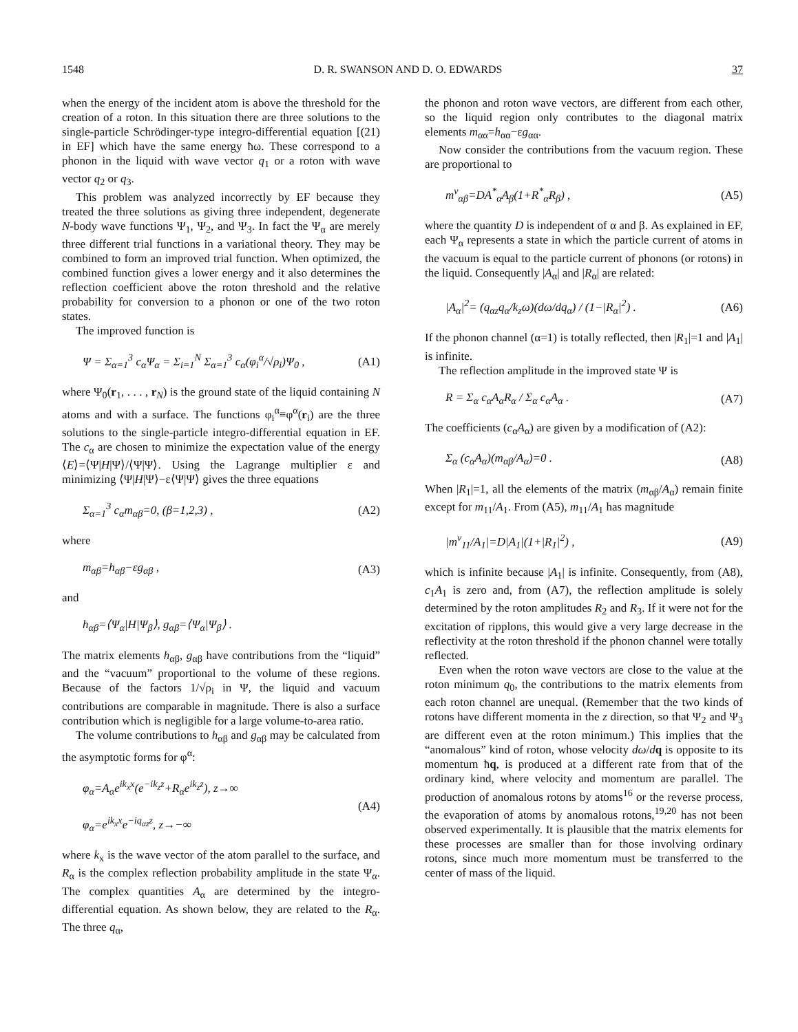1548 D. R. SWANSON AND D. O. EDWARDS 37
when the energy of the incident atom is above the threshold for the creation of a roton. In this situation there are three solutions to the single-particle Schrödinger-type integro-differential equation [(21) in EF] which have the same energy ħω. These correspond to a phonon in the liquid with wave vector q<sub>1</sub> or a roton with wave vector q<sub>2</sub> or q<sub>3</sub>.
This problem was analyzed incorrectly by EF because they treated the three solutions as giving three independent, degenerate N-body wave functions Ψ<sub>1</sub>, Ψ<sub>2</sub>, and Ψ<sub>3</sub>. In fact the Ψ<sub>α</sub> are merely three different trial functions in a variational theory. They may be combined to form an improved trial function. When optimized, the combined function gives a lower energy and it also determines the reflection coefficient above the roton threshold and the relative probability for conversion to a phonon or one of the two roton states.
The improved function is
Ψ = Σ<sub>α=1</sub><sup>3</sup> c<sub>α</sub>Ψ<sub>α</sub> = Σ<sub>i=1</sub><sup>N</sup> Σ<sub>α=1</sub><sup>3</sup> c<sub>α</sub>(φ<sub>i</sub><sup>α</sup>/√ρ<sub>i</sub>)Ψ<sub>0</sub> , (A1)
where Ψ<sub>0</sub>(r<sub>1</sub>, . . . , r<sub>N</sub>) is the ground state of the liquid containing N atoms and with a surface. The functions φ<sub>i</sub><sup>α</sup>≡φ<sup>α</sup>(r<sub>i</sub>) are the three solutions to the single-particle integro-differential equation in EF. The c<sub>α</sub> are chosen to minimize the expectation value of the energy ⟨E⟩=⟨Ψ|H|Ψ⟩/⟨Ψ|Ψ⟩. Using the Lagrange multiplier ε and minimizing ⟨Ψ|H|Ψ⟩−ε⟨Ψ|Ψ⟩ gives the three equations
Σ<sub>α=1</sub><sup>3</sup> c<sub>α</sub>m<sub>αβ</sub>=0, (β=1,2,3) , (A2)
where
m<sub>αβ</sub>=h<sub>αβ</sub>−εg<sub>αβ</sub> , (A3)
and
h<sub>αβ</sub>=⟨Ψ<sub>α</sub>|H|Ψ<sub>β</sub>⟩, g<sub>αβ</sub>=⟨Ψ<sub>α</sub>|Ψ<sub>β</sub>⟩ .
The matrix elements h<sub>αβ</sub>, g<sub>αβ</sub> have contributions from the “liquid” and the “vacuum” proportional to the volume of these regions. Because of the factors 1/√ρ<sub>i</sub> in Ψ, the liquid and vacuum contributions are comparable in magnitude. There is also a surface contribution which is negligible for a large volume-to-area ratio.
The volume contributions to h<sub>αβ</sub> and g<sub>αβ</sub> may be calculated from the asymptotic forms for φ<sup>α</sup>:
φ<sub>α</sub>=A<sub>α</sub>e<sup>ik<sub>x</sub>x</sup>(e<sup>−ik<sub>z</sub>z</sup>+R<sub>α</sub>e<sup>ik<sub>z</sub>z</sup>), z→∞
φ<sub>α</sub>=e<sup>ik<sub>x</sub>x</sup>e<sup>−iq<sub>αz</sub>z</sup>, z→−∞ (A4)
where k<sub>x</sub> is the wave vector of the atom parallel to the surface, and R<sub>α</sub> is the complex reflection probability amplitude in the state Ψ<sub>α</sub>. The complex quantities A<sub>α</sub> are determined by the integro-differential equation. As shown below, they are related to the R<sub>α</sub>. The three q<sub>α</sub>,
the phonon and roton wave vectors, are different from each other, so the liquid region only contributes to the diagonal matrix elements m<sub>αα</sub>=h<sub>αα</sub>−εg<sub>αα</sub>.
Now consider the contributions from the vacuum region. These are proportional to
m<sup>v</sup><sub>αβ</sub>=DA<sup>*</sup><sub>α</sub>A<sub>β</sub>(1+R<sup>*</sup><sub>α</sub>R<sub>β</sub>) , (A5)
where the quantity D is independent of α and β. As explained in EF, each Ψ<sub>α</sub> represents a state in which the particle current of atoms in the vacuum is equal to the particle current of phonons (or rotons) in the liquid. Consequently |A<sub>α</sub>| and |R<sub>α</sub>| are related:
|A<sub>α</sub>|<sup>2</sup>= (q<sub>αz</sub>q<sub>α</sub>/k<sub>z</sub>ω)(dω/dq<sub>α</sub>) / (1−|R<sub>α</sub>|<sup>2</sup>) . (A6)
If the phonon channel (α=1) is totally reflected, then |R<sub>1</sub>|=1 and |A<sub>1</sub>| is infinite.
The reflection amplitude in the improved state Ψ is
R = Σ<sub>α</sub> c<sub>α</sub>A<sub>α</sub>R<sub>α</sub> / Σ<sub>α</sub> c<sub>α</sub>A<sub>α</sub> . (A7)
The coefficients (c<sub>α</sub>A<sub>α</sub>) are given by a modification of (A2):
Σ<sub>α</sub> (c<sub>α</sub>A<sub>α</sub>)(m<sub>αβ</sub>/A<sub>α</sub>)=0 . (A8)
When |R<sub>1</sub>|=1, all the elements of the matrix (m<sub>αβ</sub>/A<sub>α</sub>) remain finite except for m<sub>11</sub>/A<sub>1</sub>. From (A5), m<sub>11</sub>/A<sub>1</sub> has magnitude
|m<sup>v</sup><sub>11</sub>/A<sub>1</sub>|=D|A<sub>1</sub>|(1+|R<sub>1</sub>|<sup>2</sup>) , (A9)
which is infinite because |A<sub>1</sub>| is infinite. Consequently, from (A8), c<sub>1</sub>A<sub>1</sub> is zero and, from (A7), the reflection amplitude is solely determined by the roton amplitudes R<sub>2</sub> and R<sub>3</sub>. If it were not for the excitation of ripplons, this would give a very large decrease in the reflectivity at the roton threshold if the phonon channel were totally reflected.
Even when the roton wave vectors are close to the value at the roton minimum q<sub>0</sub>, the contributions to the matrix elements from each roton channel are unequal. (Remember that the two kinds of rotons have different momenta in the z direction, so that Ψ<sub>2</sub> and Ψ<sub>3</sub> are different even at the roton minimum.) This implies that the “anomalous” kind of roton, whose velocity dω/dq is opposite to its momentum ħq, is produced at a different rate from that of the ordinary kind, where velocity and momentum are parallel. The production of anomalous rotons by atoms<sup>16</sup> or the reverse process, the evaporation of atoms by anomalous rotons,<sup>19,20</sup> has not been observed experimentally. It is plausible that the matrix elements for these processes are smaller than for those involving ordinary rotons, since much more momentum must be transferred to the center of mass of the liquid.